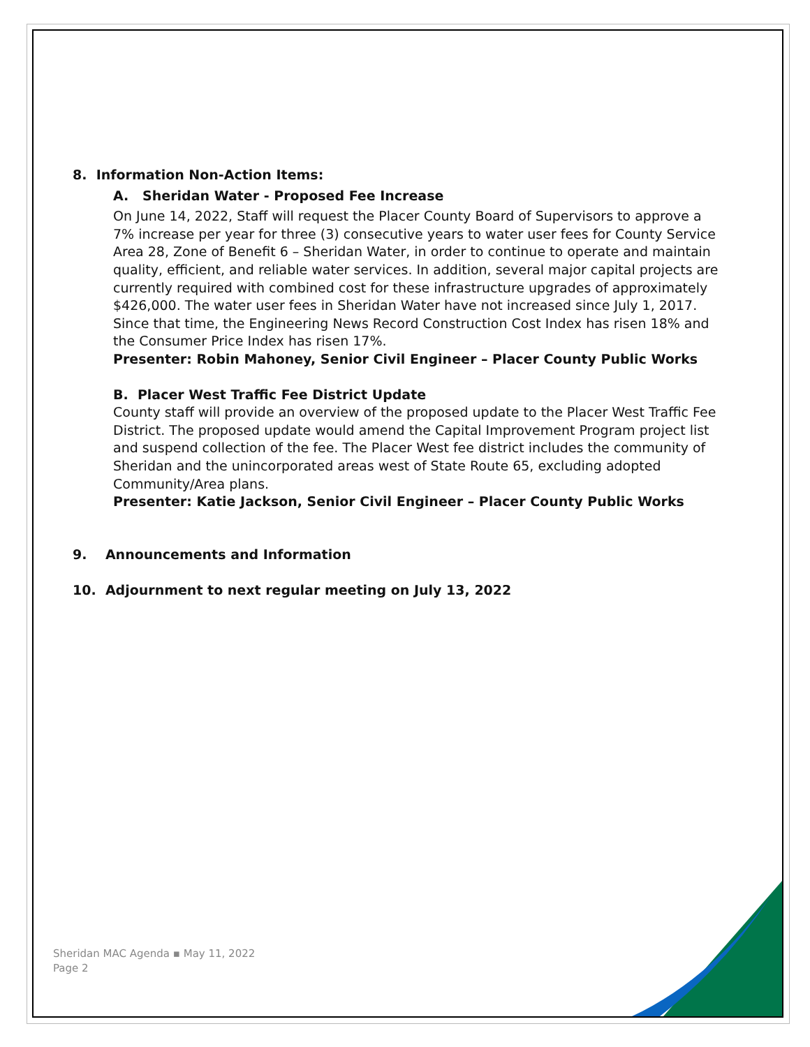8. Information Non-Action Items:
A. Sheridan Water - Proposed Fee Increase
On June 14, 2022, Staff will request the Placer County Board of Supervisors to approve a 7% increase per year for three (3) consecutive years to water user fees for County Service Area 28, Zone of Benefit 6 – Sheridan Water, in order to continue to operate and maintain quality, efficient, and reliable water services. In addition, several major capital projects are currently required with combined cost for these infrastructure upgrades of approximately $426,000. The water user fees in Sheridan Water have not increased since July 1, 2017. Since that time, the Engineering News Record Construction Cost Index has risen 18% and the Consumer Price Index has risen 17%.
Presenter: Robin Mahoney, Senior Civil Engineer – Placer County Public Works
B. Placer West Traffic Fee District Update
County staff will provide an overview of the proposed update to the Placer West Traffic Fee District. The proposed update would amend the Capital Improvement Program project list and suspend collection of the fee. The Placer West fee district includes the community of Sheridan and the unincorporated areas west of State Route 65, excluding adopted Community/Area plans.
Presenter: Katie Jackson, Senior Civil Engineer – Placer County Public Works
9. Announcements and Information
10. Adjournment to next regular meeting on July 13, 2022
Sheridan MAC Agenda ▪ May 11, 2022
Page 2